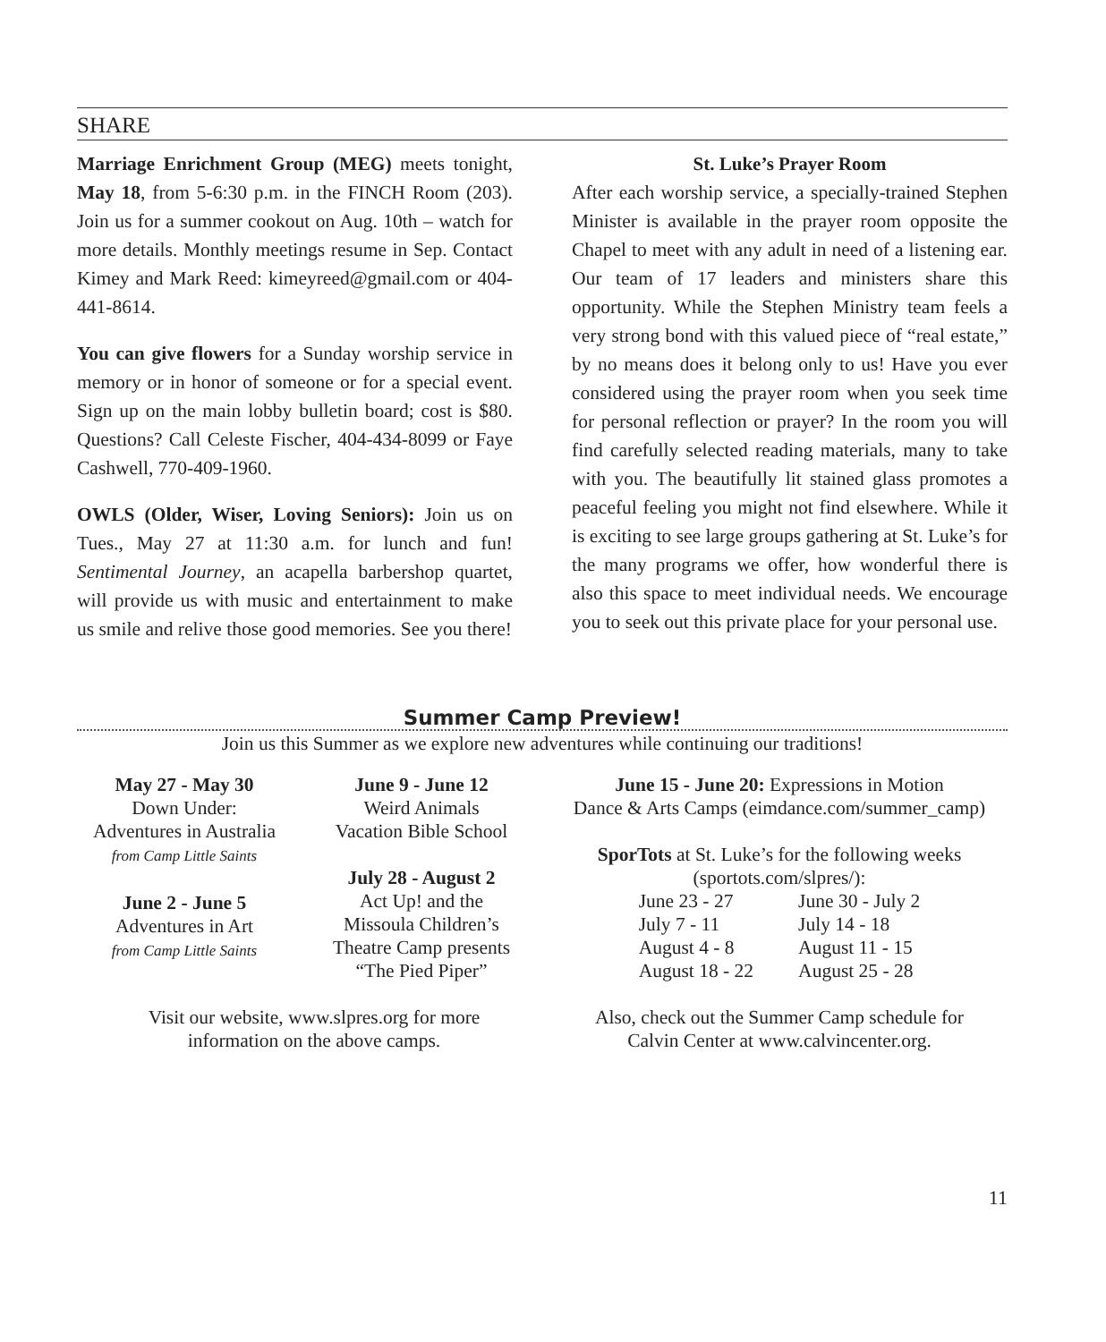SHARE
Marriage Enrichment Group (MEG) meets tonight, May 18, from 5-6:30 p.m. in the FINCH Room (203). Join us for a summer cookout on Aug. 10th – watch for more details. Monthly meetings resume in Sep. Contact Kimey and Mark Reed: kimeyreed@gmail.com or 404-441-8614.
You can give flowers for a Sunday worship service in memory or in honor of someone or for a special event. Sign up on the main lobby bulletin board; cost is $80. Questions? Call Celeste Fischer, 404-434-8099 or Faye Cashwell, 770-409-1960.
OWLS (Older, Wiser, Loving Seniors): Join us on Tues., May 27 at 11:30 a.m. for lunch and fun! Sentimental Journey, an acapella barbershop quartet, will provide us with music and entertainment to make us smile and relive those good memories. See you there!
St. Luke’s Prayer Room
After each worship service, a specially-trained Stephen Minister is available in the prayer room opposite the Chapel to meet with any adult in need of a listening ear. Our team of 17 leaders and ministers share this opportunity. While the Stephen Ministry team feels a very strong bond with this valued piece of “real estate,” by no means does it belong only to us! Have you ever considered using the prayer room when you seek time for personal reflection or prayer? In the room you will find carefully selected reading materials, many to take with you. The beautifully lit stained glass promotes a peaceful feeling you might not find elsewhere. While it is exciting to see large groups gathering at St. Luke’s for the many programs we offer, how wonderful there is also this space to meet individual needs. We encourage you to seek out this private place for your personal use.
Summer Camp Preview!
Join us this Summer as we explore new adventures while continuing our traditions!
May 27 - May 30
Down Under:
Adventures in Australia
from Camp Little Saints
June 2 - June 5
Adventures in Art
from Camp Little Saints
June 9 - June 12
Weird Animals
Vacation Bible School
July 28 - August 2
Act Up! and the
Missoula Children’s
Theatre Camp presents
“The Pied Piper”
June 15 - June 20: Expressions in Motion
Dance & Arts Camps (eimdance.com/summer_camp)
SporTots at St. Luke’s for the following weeks
(sportots.com/slpres/):
| June 23 - 27 | June 30 - July 2 |
| July 7 - 11 | July 14 - 18 |
| August 4 - 8 | August 11 - 15 |
| August 18 - 22 | August 25 - 28 |
Visit our website, www.slpres.org for more
information on the above camps.
Also, check out the Summer Camp schedule for
Calvin Center at www.calvincenter.org.
11